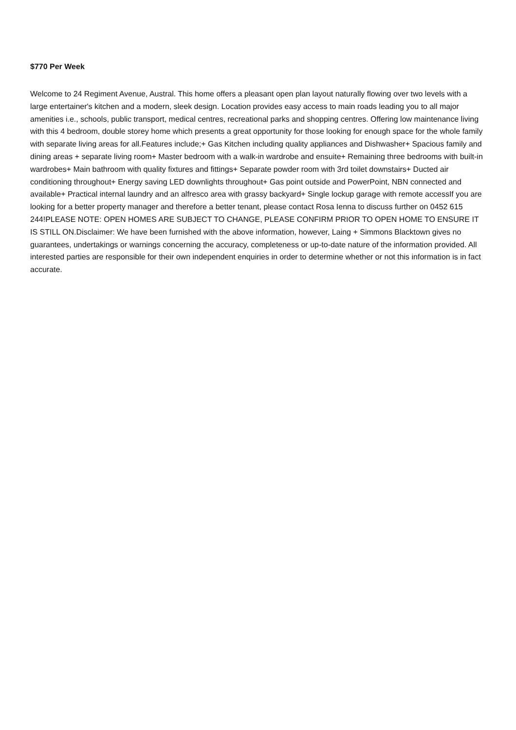$770 Per Week
Welcome to 24 Regiment Avenue, Austral. This home offers a pleasant open plan layout naturally flowing over two levels with a large entertainer's kitchen and a modern, sleek design. Location provides easy access to main roads leading you to all major amenities i.e., schools, public transport, medical centres, recreational parks and shopping centres. Offering low maintenance living with this 4 bedroom, double storey home which presents a great opportunity for those looking for enough space for the whole family with separate living areas for all.Features include;+ Gas Kitchen including quality appliances and Dishwasher+ Spacious family and dining areas + separate living room+ Master bedroom with a walk-in wardrobe and ensuite+ Remaining three bedrooms with built-in wardrobes+ Main bathroom with quality fixtures and fittings+ Separate powder room with 3rd toilet downstairs+ Ducted air conditioning throughout+ Energy saving LED downlights throughout+ Gas point outside and PowerPoint, NBN connected and available+ Practical internal laundry and an alfresco area with grassy backyard+ Single lockup garage with remote accessIf you are looking for a better property manager and therefore a better tenant, please contact Rosa Ienna to discuss further on 0452 615 244!PLEASE NOTE: OPEN HOMES ARE SUBJECT TO CHANGE, PLEASE CONFIRM PRIOR TO OPEN HOME TO ENSURE IT IS STILL ON.Disclaimer: We have been furnished with the above information, however, Laing + Simmons Blacktown gives no guarantees, undertakings or warnings concerning the accuracy, completeness or up-to-date nature of the information provided. All interested parties are responsible for their own independent enquiries in order to determine whether or not this information is in fact accurate.